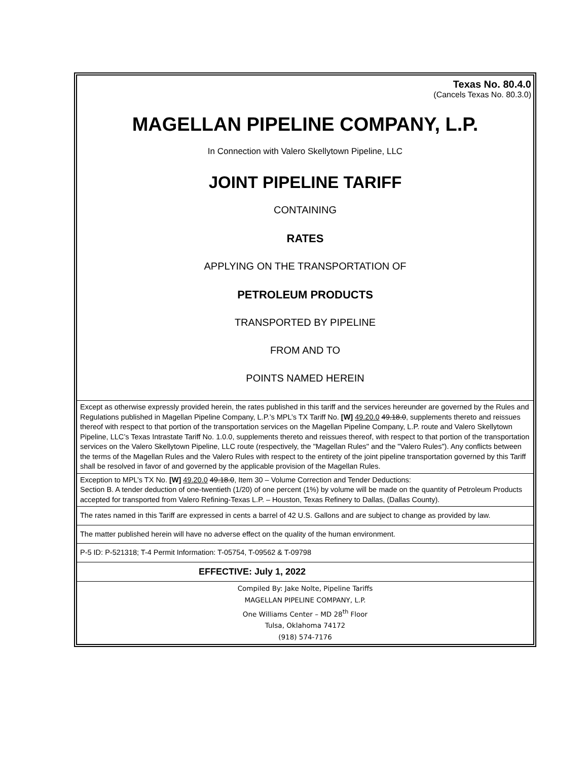Texas No. 80.4.0
(Cancels Texas No. 80.3.0)
MAGELLAN PIPELINE COMPANY, L.P.
In Connection with Valero Skellytown Pipeline, LLC
JOINT PIPELINE TARIFF
CONTAINING
RATES
APPLYING ON THE TRANSPORTATION OF
PETROLEUM PRODUCTS
TRANSPORTED BY PIPELINE
FROM AND TO
POINTS NAMED HEREIN
Except as otherwise expressly provided herein, the rates published in this tariff and the services hereunder are governed by the Rules and Regulations published in Magellan Pipeline Company, L.P.’s MPL’s TX Tariff No. [W] 49.20.0 49.18.0, supplements thereto and reissues thereof with respect to that portion of the transportation services on the Magellan Pipeline Company, L.P. route and Valero Skellytown Pipeline, LLC’s Texas Intrastate Tariff No. 1.0.0, supplements thereto and reissues thereof, with respect to that portion of the transportation services on the Valero Skellytown Pipeline, LLC route (respectively, the "Magellan Rules" and the "Valero Rules"). Any conflicts between the terms of the Magellan Rules and the Valero Rules with respect to the entirety of the joint pipeline transportation governed by this Tariff shall be resolved in favor of and governed by the applicable provision of the Magellan Rules.
Exception to MPL’s TX No. [W] 49.20.0 49.18.0, Item 30 – Volume Correction and Tender Deductions:
Section B. A tender deduction of one-twentieth (1/20) of one percent (1%) by volume will be made on the quantity of Petroleum Products accepted for transported from Valero Refining-Texas L.P. – Houston, Texas Refinery to Dallas, (Dallas County).
The rates named in this Tariff are expressed in cents a barrel of 42 U.S. Gallons and are subject to change as provided by law.
The matter published herein will have no adverse effect on the quality of the human environment.
P-5 ID: P-521318; T-4 Permit Information: T-05754, T-09562 & T-09798
EFFECTIVE: July 1, 2022
Compiled By: Jake Nolte, Pipeline Tariffs
MAGELLAN PIPELINE COMPANY, L.P.
One Williams Center – MD 28<sup>th</sup> Floor
Tulsa, Oklahoma 74172
(918) 574-7176